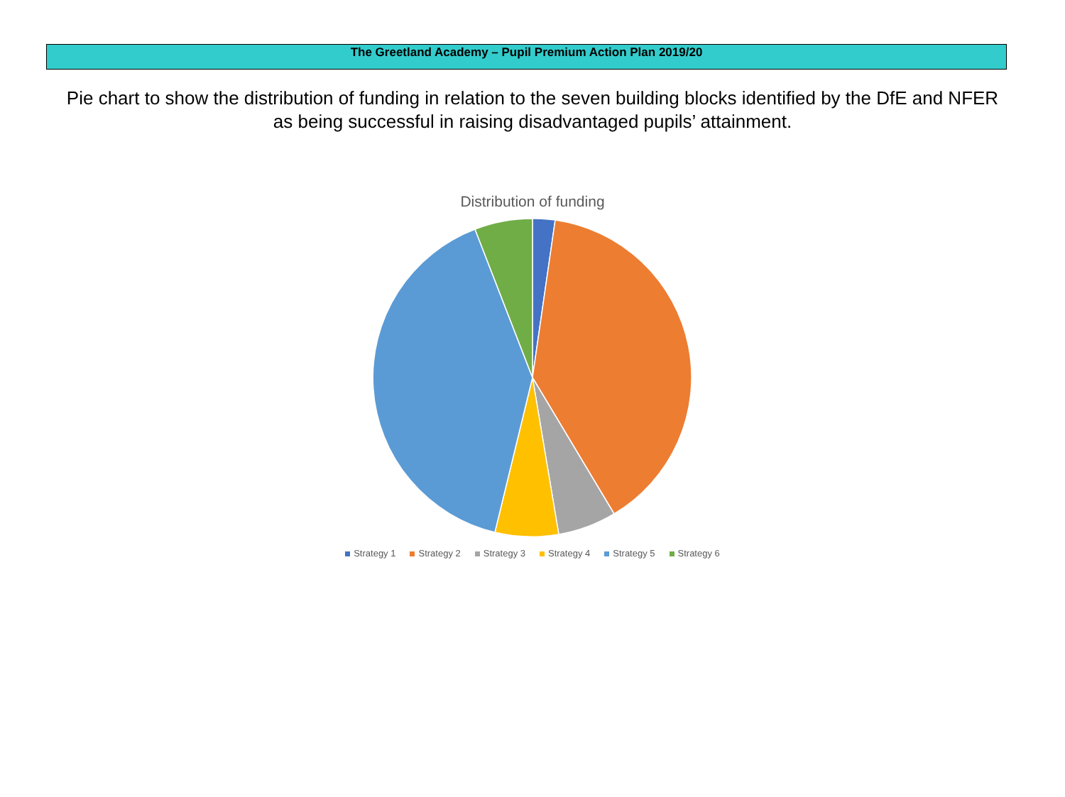The Greetland Academy – Pupil Premium Action Plan 2019/20
Pie chart to show the distribution of funding in relation to the seven building blocks identified by the DfE and NFER as being successful in raising disadvantaged pupils’ attainment.
Distribution of funding
Strategy 1 Strategy 2 Strategy 3 Strategy 4 Strategy 5 Strategy 6